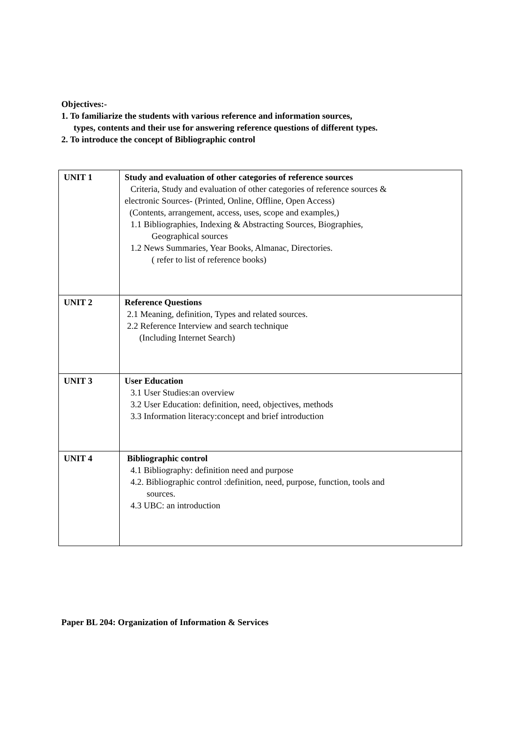Objectives:-
1. To familiarize the students with various reference and information sources,
types, contents and their use for answering reference questions of different types.
2. To introduce the concept of Bibliographic control
| UNIT 1 | Study and evaluation of other categories of reference sources Criteria, Study and evaluation of other categories of reference sources & electronic Sources- (Printed, Online, Offline, Open Access) (Contents, arrangement, access, uses, scope and examples,) 1.1 Bibliographies, Indexing & Abstracting Sources, Biographies, Geographical sources 1.2 News Summaries, Year Books, Almanac, Directories. ( refer to list of reference books) |
| UNIT 2 | Reference Questions 2.1 Meaning, definition, Types and related sources. 2.2 Reference Interview and search technique (Including Internet Search) |
| UNIT 3 | User Education 3.1 User Studies:an overview 3.2 User Education: definition, need, objectives, methods 3.3 Information literacy:concept and brief introduction |
| UNIT 4 | Bibliographic control 4.1 Bibliography: definition need and purpose 4.2. Bibliographic control :definition, need, purpose, function, tools and sources. 4.3 UBC: an introduction |
Paper BL 204: Organization of Information & Services